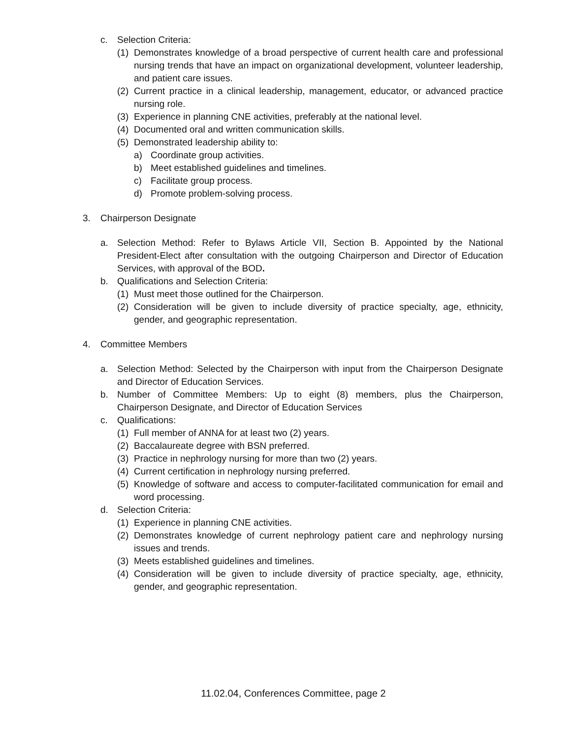c. Selection Criteria:
(1) Demonstrates knowledge of a broad perspective of current health care and professional nursing trends that have an impact on organizational development, volunteer leadership, and patient care issues.
(2) Current practice in a clinical leadership, management, educator, or advanced practice nursing role.
(3) Experience in planning CNE activities, preferably at the national level.
(4) Documented oral and written communication skills.
(5) Demonstrated leadership ability to:
a) Coordinate group activities.
b) Meet established guidelines and timelines.
c) Facilitate group process.
d) Promote problem-solving process.
3. Chairperson Designate
a. Selection Method: Refer to Bylaws Article VII, Section B. Appointed by the National President-Elect after consultation with the outgoing Chairperson and Director of Education Services, with approval of the BOD.
b. Qualifications and Selection Criteria:
(1) Must meet those outlined for the Chairperson.
(2) Consideration will be given to include diversity of practice specialty, age, ethnicity, gender, and geographic representation.
4. Committee Members
a. Selection Method: Selected by the Chairperson with input from the Chairperson Designate and Director of Education Services.
b. Number of Committee Members: Up to eight (8) members, plus the Chairperson, Chairperson Designate, and Director of Education Services
c. Qualifications:
(1) Full member of ANNA for at least two (2) years.
(2) Baccalaureate degree with BSN preferred.
(3) Practice in nephrology nursing for more than two (2) years.
(4) Current certification in nephrology nursing preferred.
(5) Knowledge of software and access to computer-facilitated communication for email and word processing.
d. Selection Criteria:
(1) Experience in planning CNE activities.
(2) Demonstrates knowledge of current nephrology patient care and nephrology nursing issues and trends.
(3) Meets established guidelines and timelines.
(4) Consideration will be given to include diversity of practice specialty, age, ethnicity, gender, and geographic representation.
11.02.04, Conferences Committee, page 2